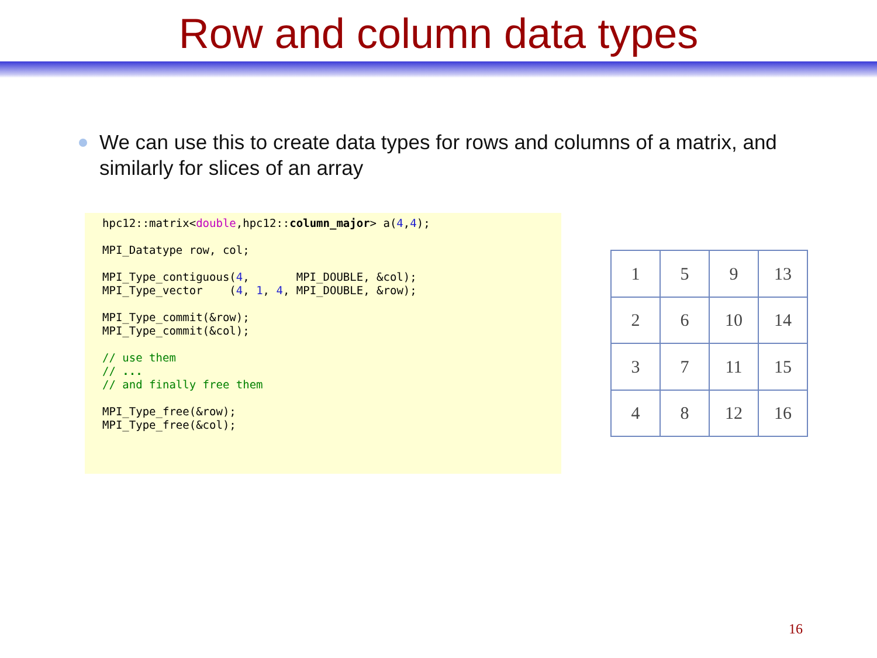Row and column data types
We can use this to create data types for rows and columns of a matrix, and similarly for slices of an array
hpc12::matrix<double,hpc12::column_major> a(4,4);

MPI_Datatype row, col;

MPI_Type_contiguous(4,       MPI_DOUBLE, &col);
MPI_Type_vector    (4, 1, 4, MPI_DOUBLE, &row);

MPI_Type_commit(&row);
MPI_Type_commit(&col);

// use them
// ...
// and finally free them

MPI_Type_free(&row);
MPI_Type_free(&col);
| 1 | 5 | 9 | 13 |
| 2 | 6 | 10 | 14 |
| 3 | 7 | 11 | 15 |
| 4 | 8 | 12 | 16 |
16